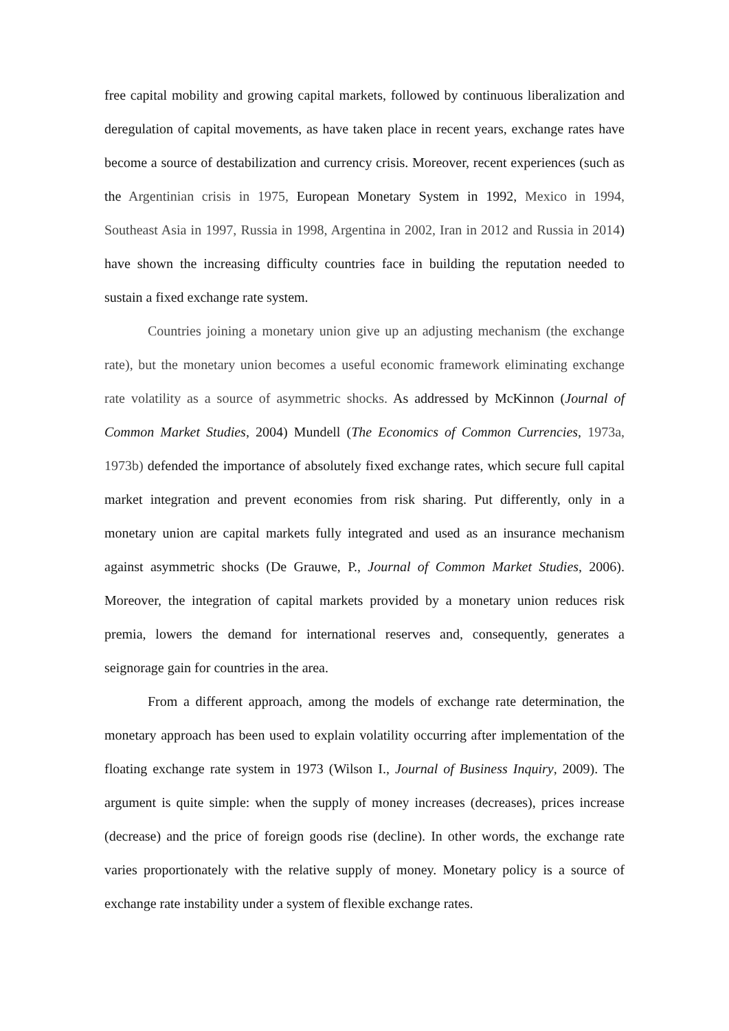free capital mobility and growing capital markets, followed by continuous liberalization and deregulation of capital movements, as have taken place in recent years, exchange rates have become a source of destabilization and currency crisis. Moreover, recent experiences (such as the Argentinian crisis in 1975, European Monetary System in 1992, Mexico in 1994, Southeast Asia in 1997, Russia in 1998, Argentina in 2002, Iran in 2012 and Russia in 2014) have shown the increasing difficulty countries face in building the reputation needed to sustain a fixed exchange rate system.
Countries joining a monetary union give up an adjusting mechanism (the exchange rate), but the monetary union becomes a useful economic framework eliminating exchange rate volatility as a source of asymmetric shocks. As addressed by McKinnon (Journal of Common Market Studies, 2004) Mundell (The Economics of Common Currencies, 1973a, 1973b) defended the importance of absolutely fixed exchange rates, which secure full capital market integration and prevent economies from risk sharing. Put differently, only in a monetary union are capital markets fully integrated and used as an insurance mechanism against asymmetric shocks (De Grauwe, P., Journal of Common Market Studies, 2006). Moreover, the integration of capital markets provided by a monetary union reduces risk premia, lowers the demand for international reserves and, consequently, generates a seignorage gain for countries in the area.
From a different approach, among the models of exchange rate determination, the monetary approach has been used to explain volatility occurring after implementation of the floating exchange rate system in 1973 (Wilson I., Journal of Business Inquiry, 2009). The argument is quite simple: when the supply of money increases (decreases), prices increase (decrease) and the price of foreign goods rise (decline). In other words, the exchange rate varies proportionately with the relative supply of money. Monetary policy is a source of exchange rate instability under a system of flexible exchange rates.